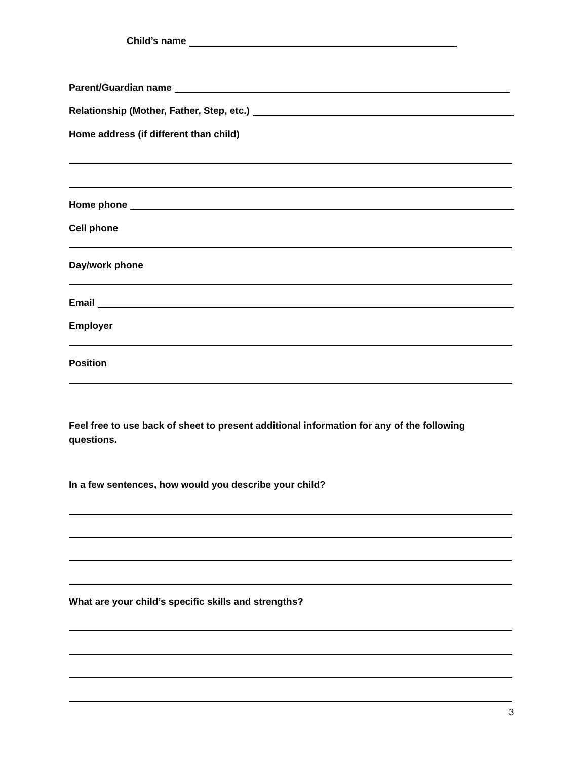Child’s name
Parent/Guardian name
Relationship (Mother, Father, Step, etc.)
Home address (if different than child)
Home phone
Cell phone
Day/work phone
Email
Employer
Position
Feel free to use back of sheet to present additional information for any of the following questions.
In a few sentences, how would you describe your child?
What are your child’s specific skills and strengths?
3